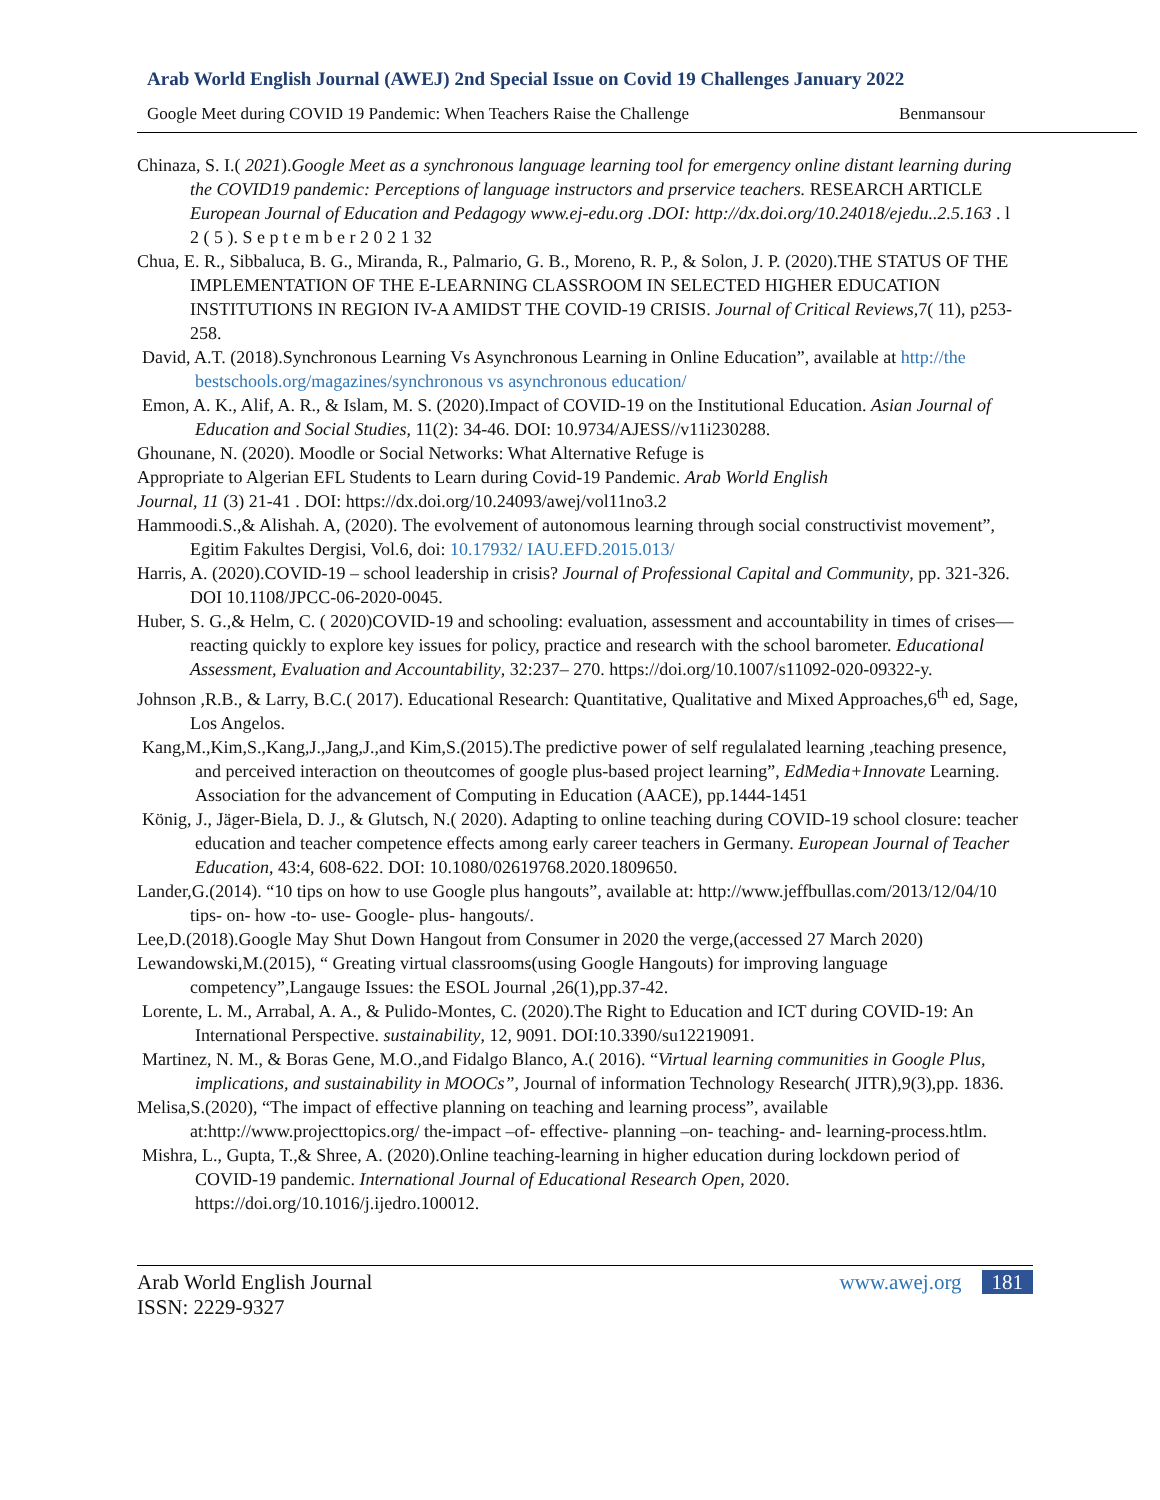Arab World English Journal (AWEJ) 2nd Special Issue on Covid 19 Challenges January 2022
Google Meet during COVID 19 Pandemic: When Teachers Raise the Challenge Benmansour
Chinaza, S. I.( 2021).Google Meet as a synchronous language learning tool for emergency online distant learning during the COVID19 pandemic: Perceptions of language instructors and prservice teachers. RESEARCH ARTICLE European Journal of Education and Pedagogy www.ej-edu.org .DOI: http://dx.doi.org/10.24018/ejedu..2.5.163 . l 2 ( 5 ). S e p t e m b e r 2 0 2 1 32
Chua, E. R., Sibbaluca, B. G., Miranda, R., Palmario, G. B., Moreno, R. P., & Solon, J. P. (2020).THE STATUS OF THE IMPLEMENTATION OF THE E-LEARNING CLASSROOM IN SELECTED HIGHER EDUCATION INSTITUTIONS IN REGION IV-A AMIDST THE COVID-19 CRISIS. Journal of Critical Reviews,7( 11), p253-258.
David, A.T. (2018).Synchronous Learning Vs Asynchronous Learning in Online Education”, available at http://the bestschools.org/magazines/synchronous vs asynchronous education/
Emon, A. K., Alif, A. R., & Islam, M. S. (2020).Impact of COVID-19 on the Institutional Education. Asian Journal of Education and Social Studies, 11(2): 34-46. DOI: 10.9734/AJESS//v11i230288.
Ghounane, N. (2020). Moodle or Social Networks: What Alternative Refuge is
Appropriate to Algerian EFL Students to Learn during Covid-19 Pandemic. Arab World English
Journal, 11 (3) 21-41 . DOI: https://dx.doi.org/10.24093/awej/vol11no3.2
Hammoodi.S.,& Alishah. A, (2020). The evolvement of autonomous learning through social constructivist movement”, Egitim Fakultes Dergisi, Vol.6, doi: 10.17932/ IAU.EFD.2015.013/
Harris, A. (2020).COVID-19 – school leadership in crisis? Journal of Professional Capital and Community, pp. 321-326. DOI 10.1108/JPCC-06-2020-0045.
Huber, S. G.,& Helm, C. ( 2020)COVID-19 and schooling: evaluation, assessment and accountability in times of crises— reacting quickly to explore key issues for policy, practice and research with the school barometer. Educational Assessment, Evaluation and Accountability, 32:237– 270. https://doi.org/10.1007/s11092-020-09322-y.
Johnson ,R.B., & Larry, B.C.( 2017). Educational Research: Quantitative, Qualitative and Mixed Approaches,6<sup>th</sup> ed, Sage, Los Angelos.
Kang,M.,Kim,S.,Kang,J.,Jang,J.,and Kim,S.(2015).The predictive power of self regulalated learning ,teaching presence, and perceived interaction on theoutcomes of google plus-based project learning”, EdMedia+Innovate Learning. Association for the advancement of Computing in Education (AACE), pp.1444-1451
König, J., Jäger-Biela, D. J., & Glutsch, N.( 2020). Adapting to online teaching during COVID-19 school closure: teacher education and teacher competence effects among early career teachers in Germany. European Journal of Teacher Education, 43:4, 608-622. DOI: 10.1080/02619768.2020.1809650.
Lander,G.(2014). “10 tips on how to use Google plus hangouts”, available at: http://www.jeffbullas.com/2013/12/04/10 tips- on- how -to- use- Google- plus- hangouts/.
Lee,D.(2018).Google May Shut Down Hangout from Consumer in 2020 the verge,(accessed 27 March 2020)
Lewandowski,M.(2015), “ Greating virtual classrooms(using Google Hangouts) for improving language competency”,Langauge Issues: the ESOL Journal ,26(1),pp.37-42.
Lorente, L. M., Arrabal, A. A., & Pulido-Montes, C. (2020).The Right to Education and ICT during COVID-19: An International Perspective. sustainability, 12, 9091. DOI:10.3390/su12219091.
Martinez, N. M., & Boras Gene, M.O.,and Fidalgo Blanco, A.( 2016). “Virtual learning communities in Google Plus, implications, and sustainability in MOOCs”, Journal of information Technology Research( JITR),9(3),pp. 1836.
Melisa,S.(2020), “The impact of effective planning on teaching and learning process”, available at:http://www.projecttopics.org/ the-impact –of- effective- planning –on- teaching- and- learning-process.htlm.
Mishra, L., Gupta, T.,& Shree, A. (2020).Online teaching-learning in higher education during lockdown period of COVID-19 pandemic. International Journal of Educational Research Open, 2020. https://doi.org/10.1016/j.ijedro.100012.
Arab World English Journal
ISSN: 2229-9327
www.awej.org 181